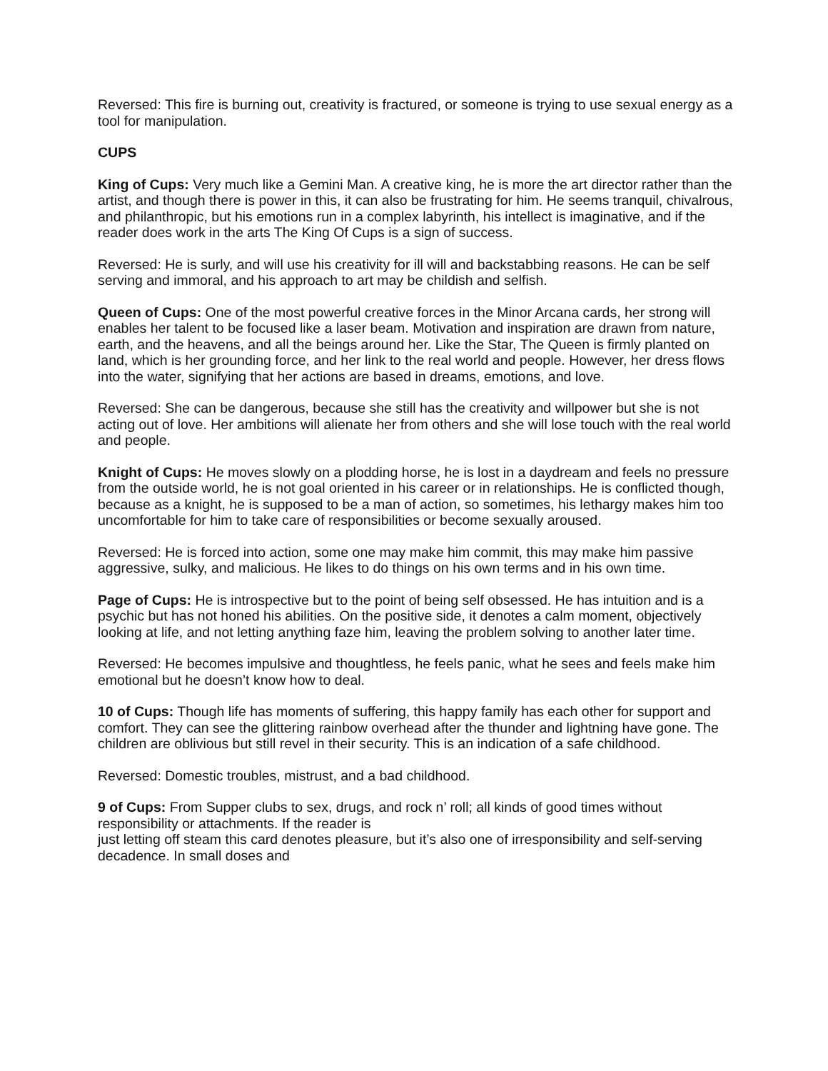Reversed: This fire is burning out, creativity is fractured, or someone is trying to use sexual energy as a tool for manipulation.
CUPS
King of Cups: Very much like a Gemini Man. A creative king, he is more the art director rather than the artist, and though there is power in this, it can also be frustrating for him. He seems tranquil, chivalrous, and philanthropic, but his emotions run in a complex labyrinth, his intellect is imaginative, and if the reader does work in the arts The King Of Cups is a sign of success.
Reversed: He is surly, and will use his creativity for ill will and backstabbing reasons. He can be self serving and immoral, and his approach to art may be childish and selfish.
Queen of Cups: One of the most powerful creative forces in the Minor Arcana cards, her strong will enables her talent to be focused like a laser beam. Motivation and inspiration are drawn from nature, earth, and the heavens, and all the beings around her. Like the Star, The Queen is firmly planted on land, which is her grounding force, and her link to the real world and people. However, her dress flows into the water, signifying that her actions are based in dreams, emotions, and love.
Reversed: She can be dangerous, because she still has the creativity and willpower but she is not acting out of love. Her ambitions will alienate her from others and she will lose touch with the real world and people.
Knight of Cups: He moves slowly on a plodding horse, he is lost in a daydream and feels no pressure from the outside world, he is not goal oriented in his career or in relationships. He is conflicted though, because as a knight, he is supposed to be a man of action, so sometimes, his lethargy makes him too uncomfortable for him to take care of responsibilities or become sexually aroused.
Reversed: He is forced into action, some one may make him commit, this may make him passive aggressive, sulky, and malicious. He likes to do things on his own terms and in his own time.
Page of Cups: He is introspective but to the point of being self obsessed. He has intuition and is a psychic but has not honed his abilities. On the positive side, it denotes a calm moment, objectively looking at life, and not letting anything faze him, leaving the problem solving to another later time.
Reversed: He becomes impulsive and thoughtless, he feels panic, what he sees and feels make him emotional but he doesn’t know how to deal.
10 of Cups: Though life has moments of suffering, this happy family has each other for support and comfort. They can see the glittering rainbow overhead after the thunder and lightning have gone. The children are oblivious but still revel in their security. This is an indication of a safe childhood.
Reversed: Domestic troubles, mistrust, and a bad childhood.
9 of Cups: From Supper clubs to sex, drugs, and rock n’ roll; all kinds of good times without responsibility or attachments. If the reader is
just letting off steam this card denotes pleasure, but it’s also one of irresponsibility and self-serving decadence. In small doses and